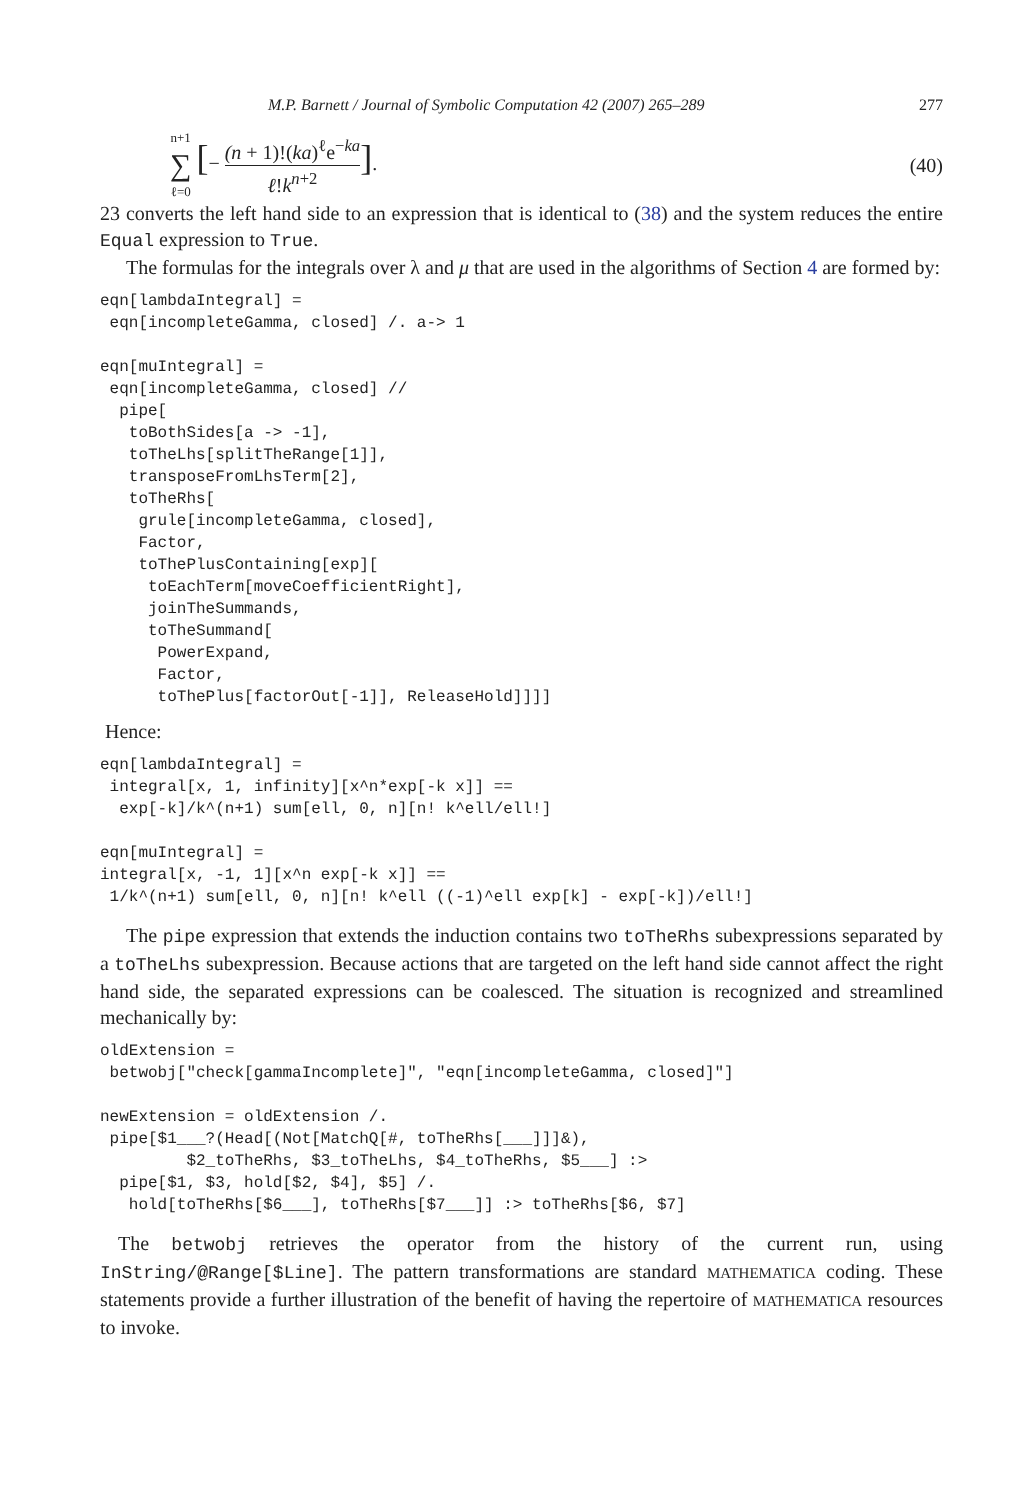M.P. Barnett / Journal of Symbolic Computation 42 (2007) 265–289 277
n+1 ∑ ℓ=0 [− (n + 1)!(ka)<sup>ℓ</sup>e<sup>−ka</sup> ℓ!k<sup>n+2</sup>].
(40)
23 converts the left hand side to an expression that is identical to (38) and the system reduces the entire Equal expression to True.
The formulas for the integrals over λ and μ that are used in the algorithms of Section 4 are formed by:
eqn[lambdaIntegral] =
 eqn[incompleteGamma, closed] /. a-> 1

eqn[muIntegral] =
 eqn[incompleteGamma, closed] //
  pipe[
   toBothSides[a -> -1],
   toTheLhs[splitTheRange[1]],
   transposeFromLhsTerm[2],
   toTheRhs[
    grule[incompleteGamma, closed],
    Factor,
    toThePlusContaining[exp][
     toEachTerm[moveCoefficientRight],
     joinTheSummands,
     toTheSummand[
      PowerExpand,
      Factor,
      toThePlus[factorOut[-1]], ReleaseHold]]]]
Hence:
eqn[lambdaIntegral] =
 integral[x, 1, infinity][x^n*exp[-k x]] ==
  exp[-k]/k^(n+1) sum[ell, 0, n][n! k^ell/ell!]

eqn[muIntegral] =
integral[x, -1, 1][x^n exp[-k x]] ==
 1/k^(n+1) sum[ell, 0, n][n! k^ell ((-1)^ell exp[k] - exp[-k])/ell!]
The pipe expression that extends the induction contains two toTheRhs subexpressions separated by a toTheLhs subexpression. Because actions that are targeted on the left hand side cannot affect the right hand side, the separated expressions can be coalesced. The situation is recognized and streamlined mechanically by:
oldExtension =
 betwobj["check[gammaIncomplete]", "eqn[incompleteGamma, closed]"]

newExtension = oldExtension /.
 pipe[$1___?(Head[(Not[MatchQ[#, toTheRhs[___]]]&),
         $2_toTheRhs, $3_toTheLhs, $4_toTheRhs, $5___] :>
  pipe[$1, $3, hold[$2, $4], $5] /.
   hold[toTheRhs[$6___], toTheRhs[$7___]] :> toTheRhs[$6, $7]
The betwobj retrieves the operator from the history of the current run, using InString/@Range[$Line]. The pattern transformations are standard MATHEMATICA coding. These statements provide a further illustration of the benefit of having the repertoire of MATHEMATICA resources to invoke.